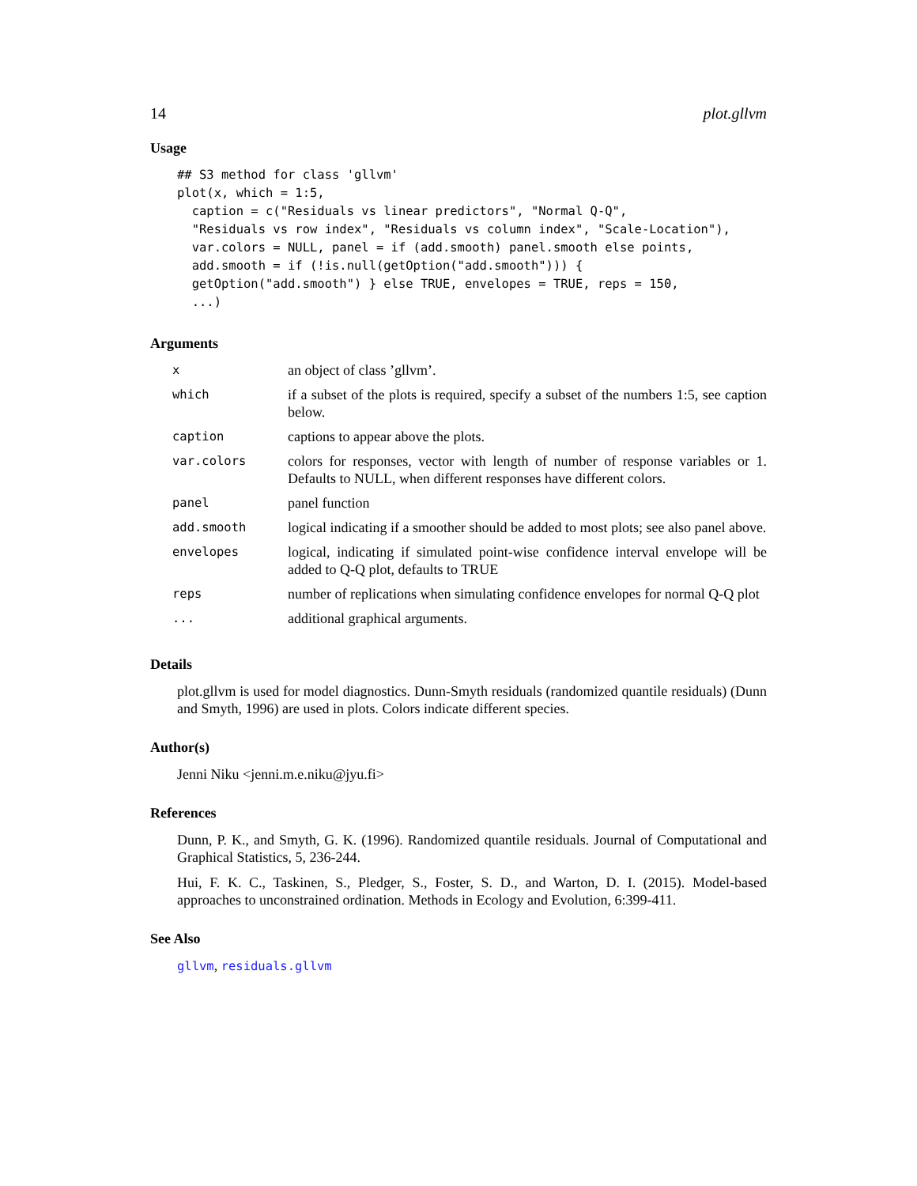14 plot.gllvm
Usage
## S3 method for class 'gllvm'
plot(x, which = 1:5,
  caption = c("Residuals vs linear predictors", "Normal Q-Q",
  "Residuals vs row index", "Residuals vs column index", "Scale-Location"),
  var.colors = NULL, panel = if (add.smooth) panel.smooth else points,
  add.smooth = if (!is.null(getOption("add.smooth"))) {
  getOption("add.smooth") } else TRUE, envelopes = TRUE, reps = 150,
  ...)
Arguments
| x | an object of class ’gllvm’. |
| which | if a subset of the plots is required, specify a subset of the numbers 1:5, see caption below. |
| caption | captions to appear above the plots. |
| var.colors | colors for responses, vector with length of number of response variables or 1. Defaults to NULL, when different responses have different colors. |
| panel | panel function |
| add.smooth | logical indicating if a smoother should be added to most plots; see also panel above. |
| envelopes | logical, indicating if simulated point-wise confidence interval envelope will be added to Q-Q plot, defaults to TRUE |
| reps | number of replications when simulating confidence envelopes for normal Q-Q plot |
| ... | additional graphical arguments. |
Details
plot.gllvm is used for model diagnostics. Dunn-Smyth residuals (randomized quantile residuals) (Dunn and Smyth, 1996) are used in plots. Colors indicate different species.
Author(s)
Jenni Niku <jenni.m.e.niku@jyu.fi>
References
Dunn, P. K., and Smyth, G. K. (1996). Randomized quantile residuals. Journal of Computational and Graphical Statistics, 5, 236-244.
Hui, F. K. C., Taskinen, S., Pledger, S., Foster, S. D., and Warton, D. I. (2015). Model-based approaches to unconstrained ordination. Methods in Ecology and Evolution, 6:399-411.
See Also
gllvm, residuals.gllvm